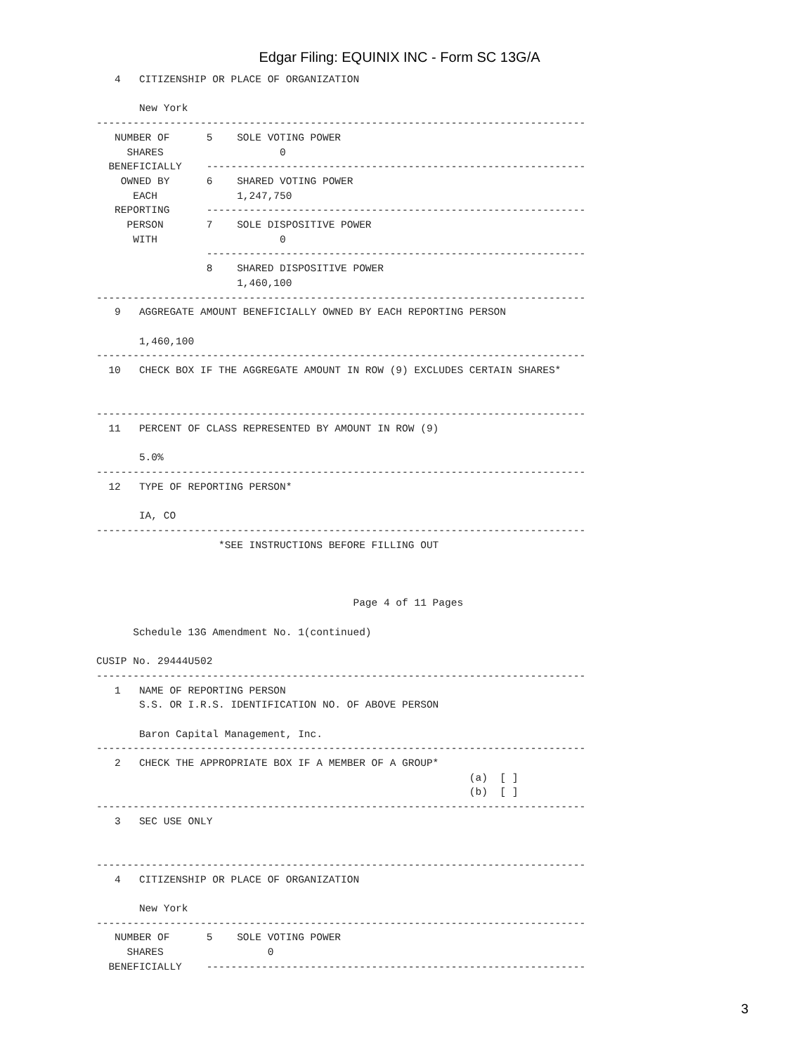Edgar Filing: EQUINIX INC - Form SC 13G/A
   4   CITIZENSHIP OR PLACE OF ORGANIZATION

       New York
--------------------------------------------------------------------------------
   NUMBER OF      5    SOLE VOTING POWER
     SHARES                   0
  BENEFICIALLY    --------------------------------------------------------------
    OWNED BY      6    SHARED VOTING POWER
      EACH             1,247,750
   REPORTING      --------------------------------------------------------------
     PERSON       7    SOLE DISPOSITIVE POWER
      WITH                    0
                  --------------------------------------------------------------
                  8    SHARED DISPOSITIVE POWER
                       1,460,100
--------------------------------------------------------------------------------
   9   AGGREGATE AMOUNT BENEFICIALLY OWNED BY EACH REPORTING PERSON

       1,460,100
--------------------------------------------------------------------------------
  10   CHECK BOX IF THE AGGREGATE AMOUNT IN ROW (9) EXCLUDES CERTAIN SHARES*


--------------------------------------------------------------------------------
  11   PERCENT OF CLASS REPRESENTED BY AMOUNT IN ROW (9)

       5.0%
--------------------------------------------------------------------------------
  12   TYPE OF REPORTING PERSON*

       IA, CO
--------------------------------------------------------------------------------
                    *SEE INSTRUCTIONS BEFORE FILLING OUT



                                          Page 4 of 11 Pages

      Schedule 13G Amendment No. 1(continued)

CUSIP No. 29444U502
--------------------------------------------------------------------------------
   1   NAME OF REPORTING PERSON
       S.S. OR I.R.S. IDENTIFICATION NO. OF ABOVE PERSON

       Baron Capital Management, Inc.
--------------------------------------------------------------------------------
   2   CHECK THE APPROPRIATE BOX IF A MEMBER OF A GROUP*
                                                             (a)  [ ]
                                                             (b)  [ ]
--------------------------------------------------------------------------------
   3   SEC USE ONLY


--------------------------------------------------------------------------------
   4   CITIZENSHIP OR PLACE OF ORGANIZATION

       New York
--------------------------------------------------------------------------------
   NUMBER OF      5    SOLE VOTING POWER
     SHARES                 0
  BENEFICIALLY    --------------------------------------------------------------
3